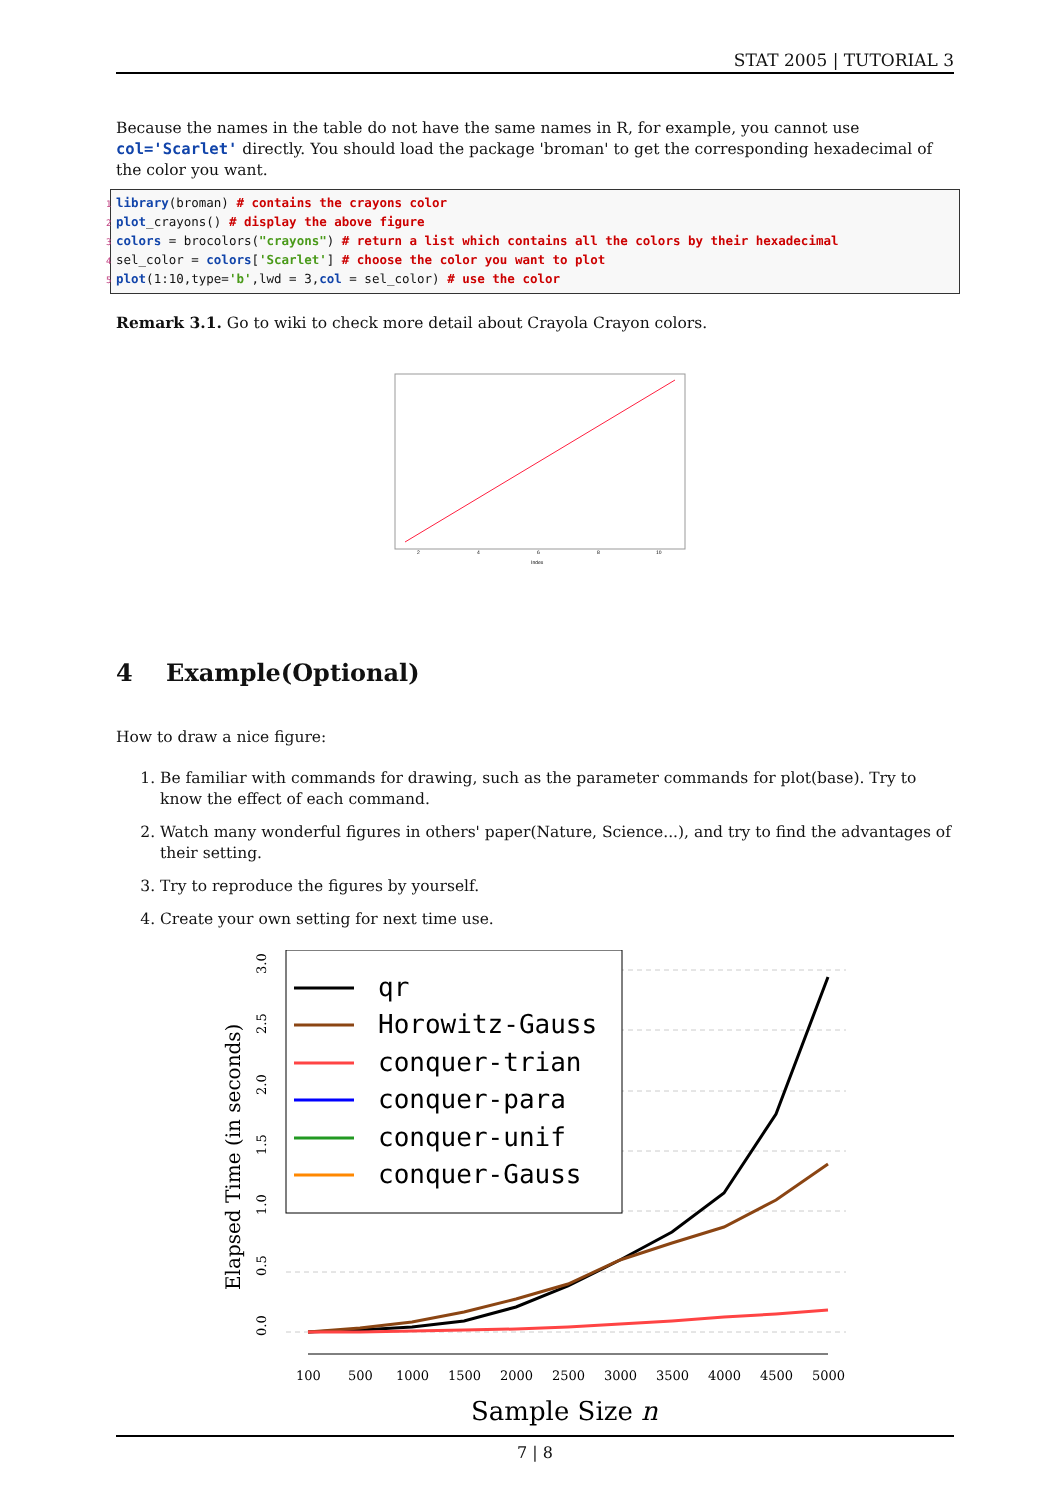STAT 2005 | TUTORIAL 3
Because the names in the table do not have the same names in R, for example, you cannot use col='Scarlet' directly. You should load the package 'broman' to get the corresponding hexadecimal of the color you want.
1 library(broman) # contains the crayons color
2 plot_crayons() # display the above figure
3 colors = brocolors("crayons") # return a list which contains all the colors by their hexadecimal
4 sel_color = colors['Scarlet'] # choose the color you want to plot
5 plot(1:10,type='b',lwd = 3,col = sel_color) # use the color
Remark 3.1. Go to wiki to check more detail about Crayola Crayon colors.
2
4
6
8
10
Index
4 Example(Optional)
How to draw a nice figure:
1. Be familiar with commands for drawing, such as the parameter commands for plot(base). Try to know the effect of each command.
2. Watch many wonderful figures in others' paper(Nature, Science...), and try to find the advantages of their setting.
3. Try to reproduce the figures by yourself.
4. Create your own setting for next time use.
0.0
0.5
1.0
1.5
2.0
2.5
3.0
Elapsed Time (in seconds)
100
500
1000
1500
2000
2500
3000
3500
4000
4500
5000
Sample Size n
qr
Horowitz-Gauss
conquer-trian
conquer-para
conquer-unif
conquer-Gauss
7 | 8